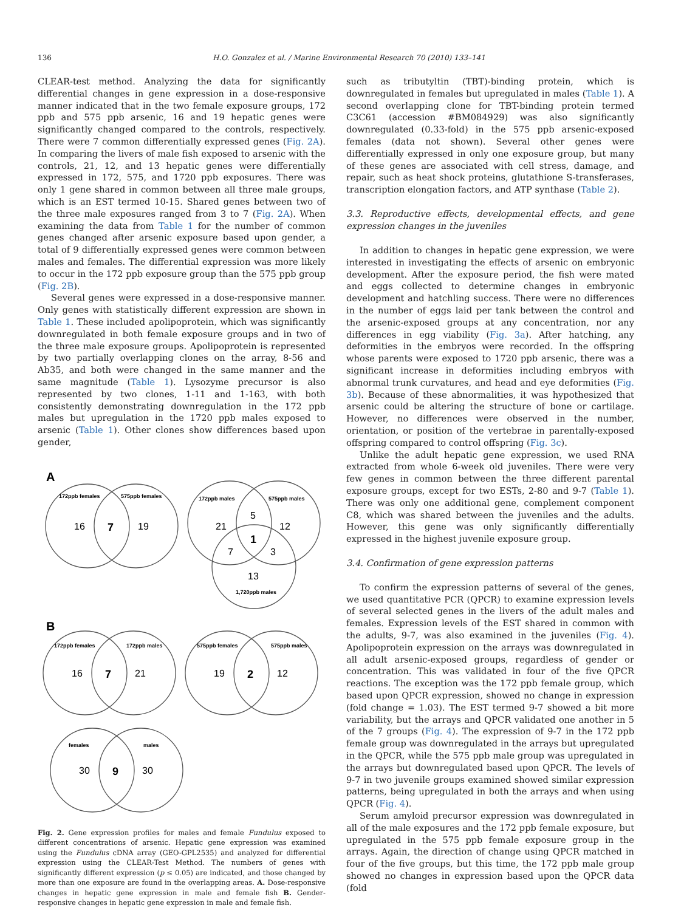136 H.O. Gonzalez et al. / Marine Environmental Research 70 (2010) 133–141
CLEAR-test method. Analyzing the data for significantly differential changes in gene expression in a dose-responsive manner indicated that in the two female exposure groups, 172 ppb and 575 ppb arsenic, 16 and 19 hepatic genes were significantly changed compared to the controls, respectively. There were 7 common differentially expressed genes (Fig. 2A). In comparing the livers of male fish exposed to arsenic with the controls, 21, 12, and 13 hepatic genes were differentially expressed in 172, 575, and 1720 ppb exposures. There was only 1 gene shared in common between all three male groups, which is an EST termed 10-15. Shared genes between two of the three male exposures ranged from 3 to 7 (Fig. 2A). When examining the data from Table 1 for the number of common genes changed after arsenic exposure based upon gender, a total of 9 differentially expressed genes were common between males and females. The differential expression was more likely to occur in the 172 ppb exposure group than the 575 ppb group (Fig. 2B).
Several genes were expressed in a dose-responsive manner. Only genes with statistically different expression are shown in Table 1. These included apolipoprotein, which was significantly downregulated in both female exposure groups and in two of the three male exposure groups. Apolipoprotein is represented by two partially overlapping clones on the array, 8-56 and Ab35, and both were changed in the same manner and the same magnitude (Table 1). Lysozyme precursor is also represented by two clones, 1-11 and 1-163, with both consistently demonstrating downregulation in the 172 ppb males but upregulation in the 1720 ppb males exposed to arsenic (Table 1). Other clones show differences based upon gender,
A
172ppb females
575ppb females
172ppb males
575ppb males
1,720ppb males
B
172ppb females
172ppb males
575ppb females
575ppb males
females
males
16
7
19
21
5
12
1
7
3
13
16
7
21
19
2
12
30
9
30
Fig. 2. Gene expression profiles for males and female Fundulus exposed to different concentrations of arsenic. Hepatic gene expression was examined using the Fundulus cDNA array (GEO-GPL2535) and analyzed for differential expression using the CLEAR-Test Method. The numbers of genes with significantly different expression (p ≤ 0.05) are indicated, and those changed by more than one exposure are found in the overlapping areas. A. Dose-responsive changes in hepatic gene expression in male and female fish B. Gender-responsive changes in hepatic gene expression in male and female fish.
such as tributyltin (TBT)-binding protein, which is downregulated in females but upregulated in males (Table 1). A second overlapping clone for TBT-binding protein termed C3C61 (accession #BM084929) was also significantly downregulated (0.33-fold) in the 575 ppb arsenic-exposed females (data not shown). Several other genes were differentially expressed in only one exposure group, but many of these genes are associated with cell stress, damage, and repair, such as heat shock proteins, glutathione S-transferases, transcription elongation factors, and ATP synthase (Table 2).
3.3. Reproductive effects, developmental effects, and gene expression changes in the juveniles
In addition to changes in hepatic gene expression, we were interested in investigating the effects of arsenic on embryonic development. After the exposure period, the fish were mated and eggs collected to determine changes in embryonic development and hatchling success. There were no differences in the number of eggs laid per tank between the control and the arsenic-exposed groups at any concentration, nor any differences in egg viability (Fig. 3a). After hatching, any deformities in the embryos were recorded. In the offspring whose parents were exposed to 1720 ppb arsenic, there was a significant increase in deformities including embryos with abnormal trunk curvatures, and head and eye deformities (Fig. 3b). Because of these abnormalities, it was hypothesized that arsenic could be altering the structure of bone or cartilage. However, no differences were observed in the number, orientation, or position of the vertebrae in parentally-exposed offspring compared to control offspring (Fig. 3c).
Unlike the adult hepatic gene expression, we used RNA extracted from whole 6-week old juveniles. There were very few genes in common between the three different parental exposure groups, except for two ESTs, 2-80 and 9-7 (Table 1). There was only one additional gene, complement component C8, which was shared between the juveniles and the adults. However, this gene was only significantly differentially expressed in the highest juvenile exposure group.
3.4. Confirmation of gene expression patterns
To confirm the expression patterns of several of the genes, we used quantitative PCR (QPCR) to examine expression levels of several selected genes in the livers of the adult males and females. Expression levels of the EST shared in common with the adults, 9-7, was also examined in the juveniles (Fig. 4). Apolipoprotein expression on the arrays was downregulated in all adult arsenic-exposed groups, regardless of gender or concentration. This was validated in four of the five QPCR reactions. The exception was the 172 ppb female group, which based upon QPCR expression, showed no change in expression (fold change = 1.03). The EST termed 9-7 showed a bit more variability, but the arrays and QPCR validated one another in 5 of the 7 groups (Fig. 4). The expression of 9-7 in the 172 ppb female group was downregulated in the arrays but upregulated in the QPCR, while the 575 ppb male group was upregulated in the arrays but downregulated based upon QPCR. The levels of 9-7 in two juvenile groups examined showed similar expression patterns, being upregulated in both the arrays and when using QPCR (Fig. 4).
Serum amyloid precursor expression was downregulated in all of the male exposures and the 172 ppb female exposure, but upregulated in the 575 ppb female exposure group in the arrays. Again, the direction of change using QPCR matched in four of the five groups, but this time, the 172 ppb male group showed no changes in expression based upon the QPCR data (fold